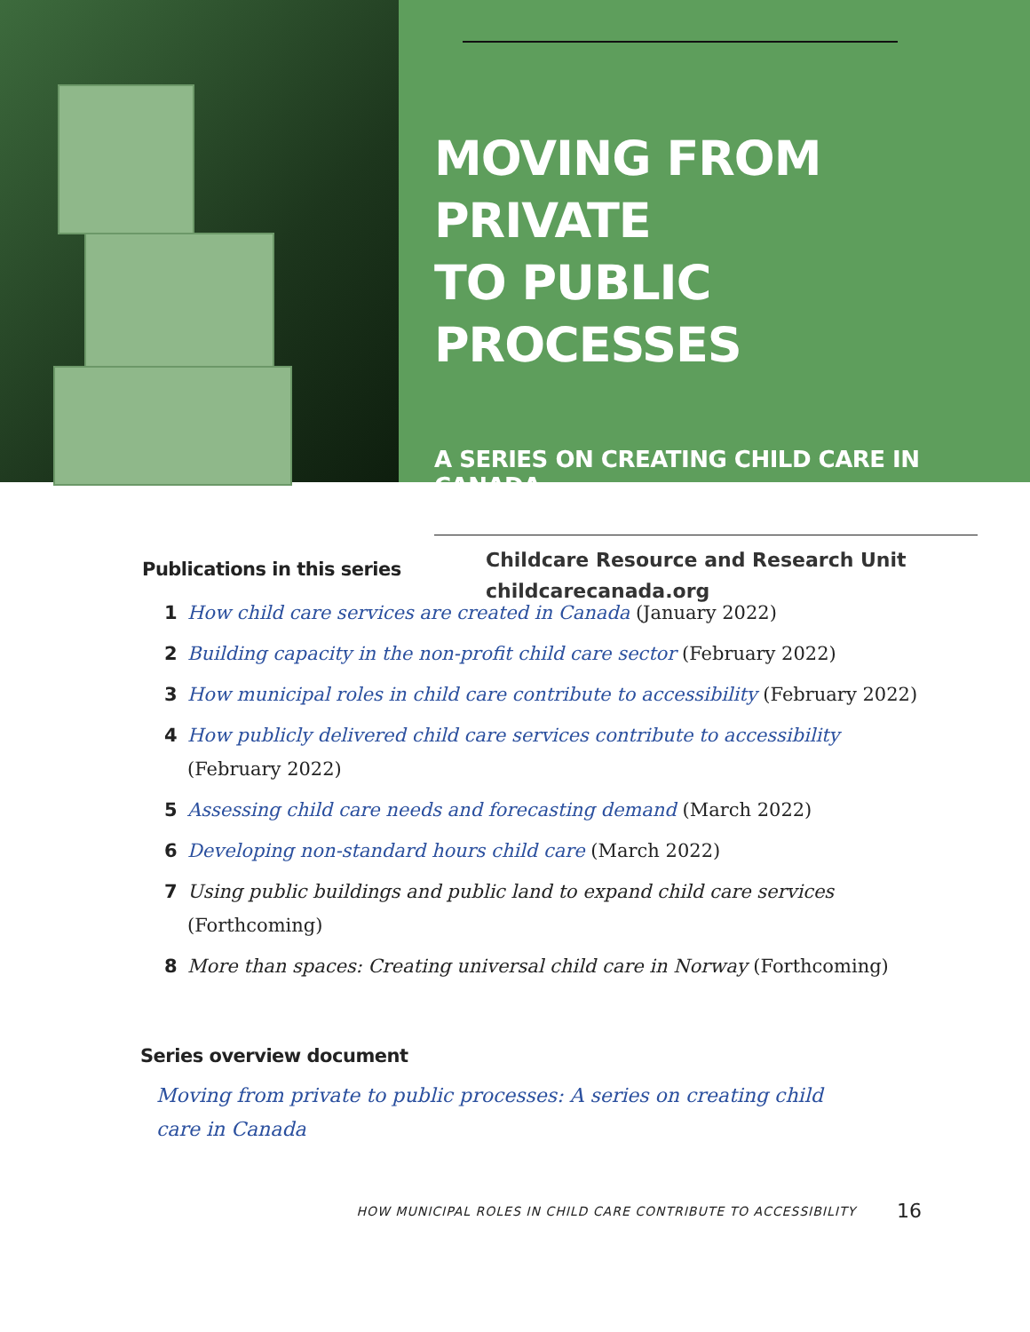MOVING FROM PRIVATE
TO PUBLIC PROCESSES
A SERIES ON CREATING CHILD CARE IN CANADA
Childcare Resource and Research Unit
childcarecanada.org
Publications in this series
1 How child care services are created in Canada (January 2022)
2 Building capacity in the non-profit child care sector (February 2022)
3 How municipal roles in child care contribute to accessibility (February 2022)
4 How publicly delivered child care services contribute to accessibility
(February 2022)
5 Assessing child care needs and forecasting demand (March 2022)
6 Developing non-standard hours child care (March 2022)
7 Using public buildings and public land to expand child care services
(Forthcoming)
8 More than spaces: Creating universal child care in Norway (Forthcoming)
Series overview document
Moving from private to public processes: A series on creating child care in Canada
HOW MUNICIPAL ROLES IN CHILD CARE CONTRIBUTE TO ACCESSIBILITY 16